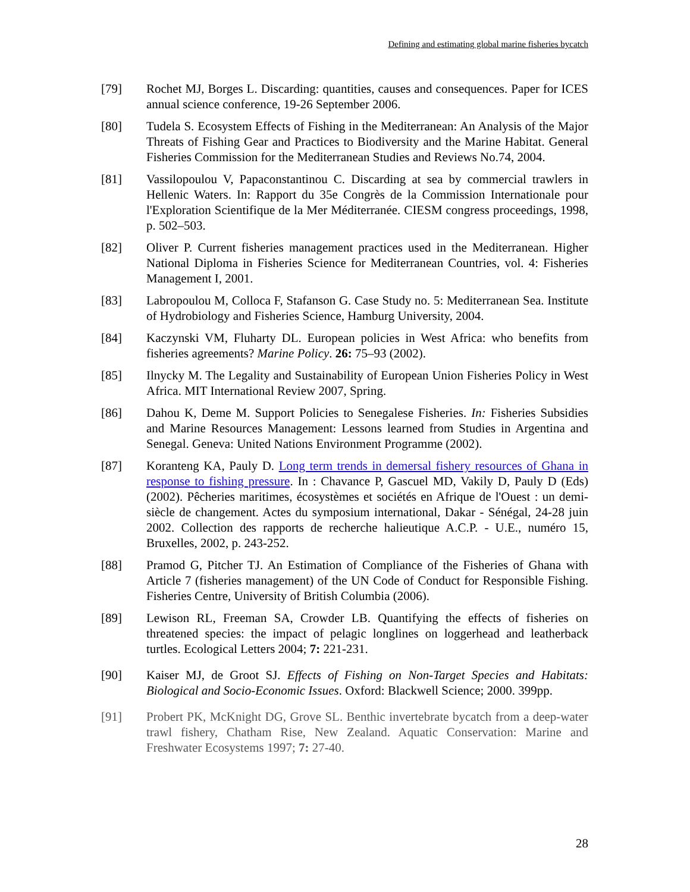Defining and estimating global marine fisheries bycatch
[79] Rochet MJ, Borges L. Discarding: quantities, causes and consequences. Paper for ICES annual science conference, 19-26 September 2006.
[80] Tudela S. Ecosystem Effects of Fishing in the Mediterranean: An Analysis of the Major Threats of Fishing Gear and Practices to Biodiversity and the Marine Habitat. General Fisheries Commission for the Mediterranean Studies and Reviews No.74, 2004.
[81] Vassilopoulou V, Papaconstantinou C. Discarding at sea by commercial trawlers in Hellenic Waters. In: Rapport du 35e Congrès de la Commission Internationale pour l'Exploration Scientifique de la Mer Méditerranée. CIESM congress proceedings, 1998, p. 502–503.
[82] Oliver P. Current fisheries management practices used in the Mediterranean. Higher National Diploma in Fisheries Science for Mediterranean Countries, vol. 4: Fisheries Management I, 2001.
[83] Labropoulou M, Colloca F, Stafanson G. Case Study no. 5: Mediterranean Sea. Institute of Hydrobiology and Fisheries Science, Hamburg University, 2004.
[84] Kaczynski VM, Fluharty DL. European policies in West Africa: who benefits from fisheries agreements? Marine Policy. 26: 75–93 (2002).
[85] Ilnycky M. The Legality and Sustainability of European Union Fisheries Policy in West Africa. MIT International Review 2007, Spring.
[86] Dahou K, Deme M. Support Policies to Senegalese Fisheries. In: Fisheries Subsidies and Marine Resources Management: Lessons learned from Studies in Argentina and Senegal. Geneva: United Nations Environment Programme (2002).
[87] Koranteng KA, Pauly D. Long term trends in demersal fishery resources of Ghana in response to fishing pressure. In : Chavance P, Gascuel MD, Vakily D, Pauly D (Eds) (2002). Pêcheries maritimes, écosystèmes et sociétés en Afrique de l'Ouest : un demi-siècle de changement. Actes du symposium international, Dakar - Sénégal, 24-28 juin 2002. Collection des rapports de recherche halieutique A.C.P. - U.E., numéro 15, Bruxelles, 2002, p. 243-252.
[88] Pramod G, Pitcher TJ. An Estimation of Compliance of the Fisheries of Ghana with Article 7 (fisheries management) of the UN Code of Conduct for Responsible Fishing. Fisheries Centre, University of British Columbia (2006).
[89] Lewison RL, Freeman SA, Crowder LB. Quantifying the effects of fisheries on threatened species: the impact of pelagic longlines on loggerhead and leatherback turtles. Ecological Letters 2004; 7: 221-231.
[90] Kaiser MJ, de Groot SJ. Effects of Fishing on Non-Target Species and Habitats: Biological and Socio-Economic Issues. Oxford: Blackwell Science; 2000. 399pp.
[91] Probert PK, McKnight DG, Grove SL. Benthic invertebrate bycatch from a deep-water trawl fishery, Chatham Rise, New Zealand. Aquatic Conservation: Marine and Freshwater Ecosystems 1997; 7: 27-40.
28